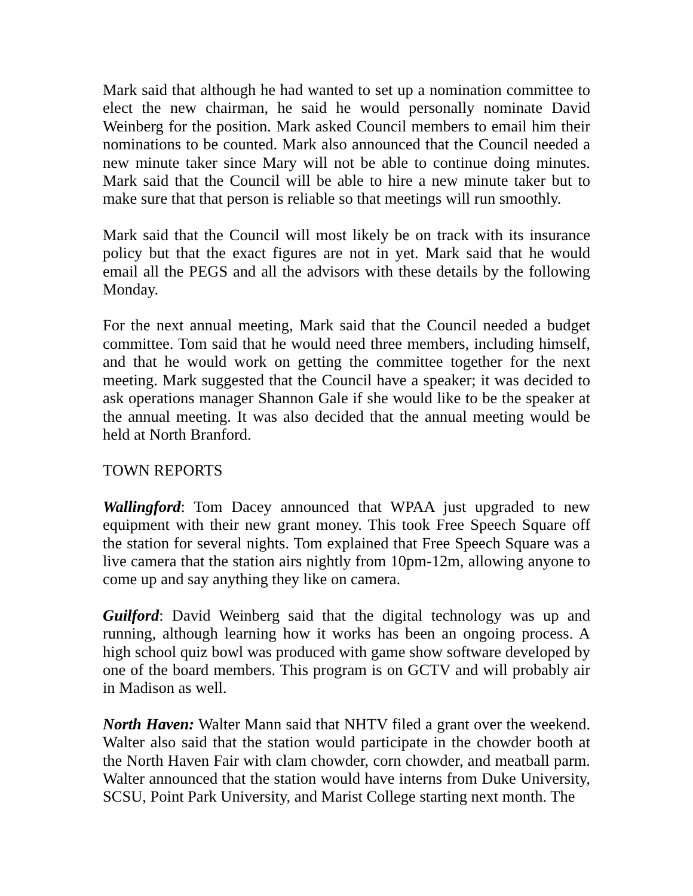Mark said that although he had wanted to set up a nomination committee to elect the new chairman, he said he would personally nominate David Weinberg for the position. Mark asked Council members to email him their nominations to be counted. Mark also announced that the Council needed a new minute taker since Mary will not be able to continue doing minutes. Mark said that the Council will be able to hire a new minute taker but to make sure that that person is reliable so that meetings will run smoothly.
Mark said that the Council will most likely be on track with its insurance policy but that the exact figures are not in yet. Mark said that he would email all the PEGS and all the advisors with these details by the following Monday.
For the next annual meeting, Mark said that the Council needed a budget committee. Tom said that he would need three members, including himself, and that he would work on getting the committee together for the next meeting. Mark suggested that the Council have a speaker; it was decided to ask operations manager Shannon Gale if she would like to be the speaker at the annual meeting. It was also decided that the annual meeting would be held at North Branford.
TOWN REPORTS
Wallingford: Tom Dacey announced that WPAA just upgraded to new equipment with their new grant money. This took Free Speech Square off the station for several nights. Tom explained that Free Speech Square was a live camera that the station airs nightly from 10pm-12m, allowing anyone to come up and say anything they like on camera.
Guilford: David Weinberg said that the digital technology was up and running, although learning how it works has been an ongoing process. A high school quiz bowl was produced with game show software developed by one of the board members. This program is on GCTV and will probably air in Madison as well.
North Haven: Walter Mann said that NHTV filed a grant over the weekend. Walter also said that the station would participate in the chowder booth at the North Haven Fair with clam chowder, corn chowder, and meatball parm. Walter announced that the station would have interns from Duke University, SCSU, Point Park University, and Marist College starting next month. The